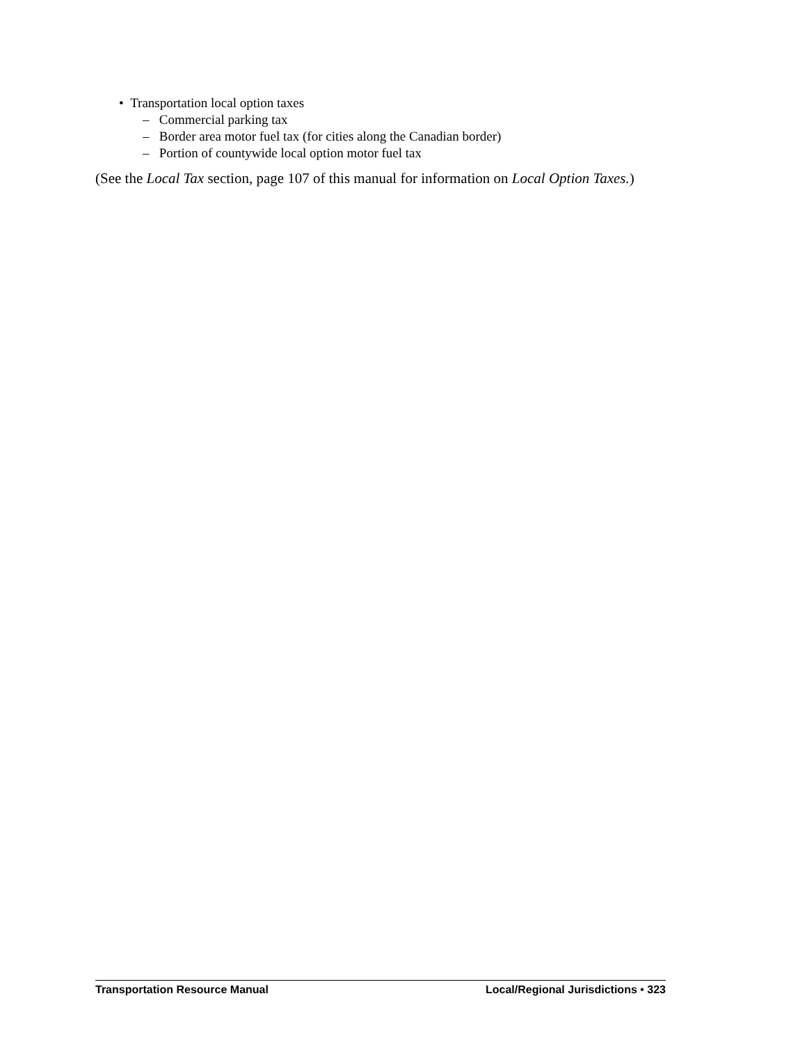• Transportation local option taxes
– Commercial parking tax
– Border area motor fuel tax (for cities along the Canadian border)
– Portion of countywide local option motor fuel tax
(See the Local Tax section, page 107 of this manual for information on Local Option Taxes.)
Transportation Resource Manual Local/Regional Jurisdictions • 323